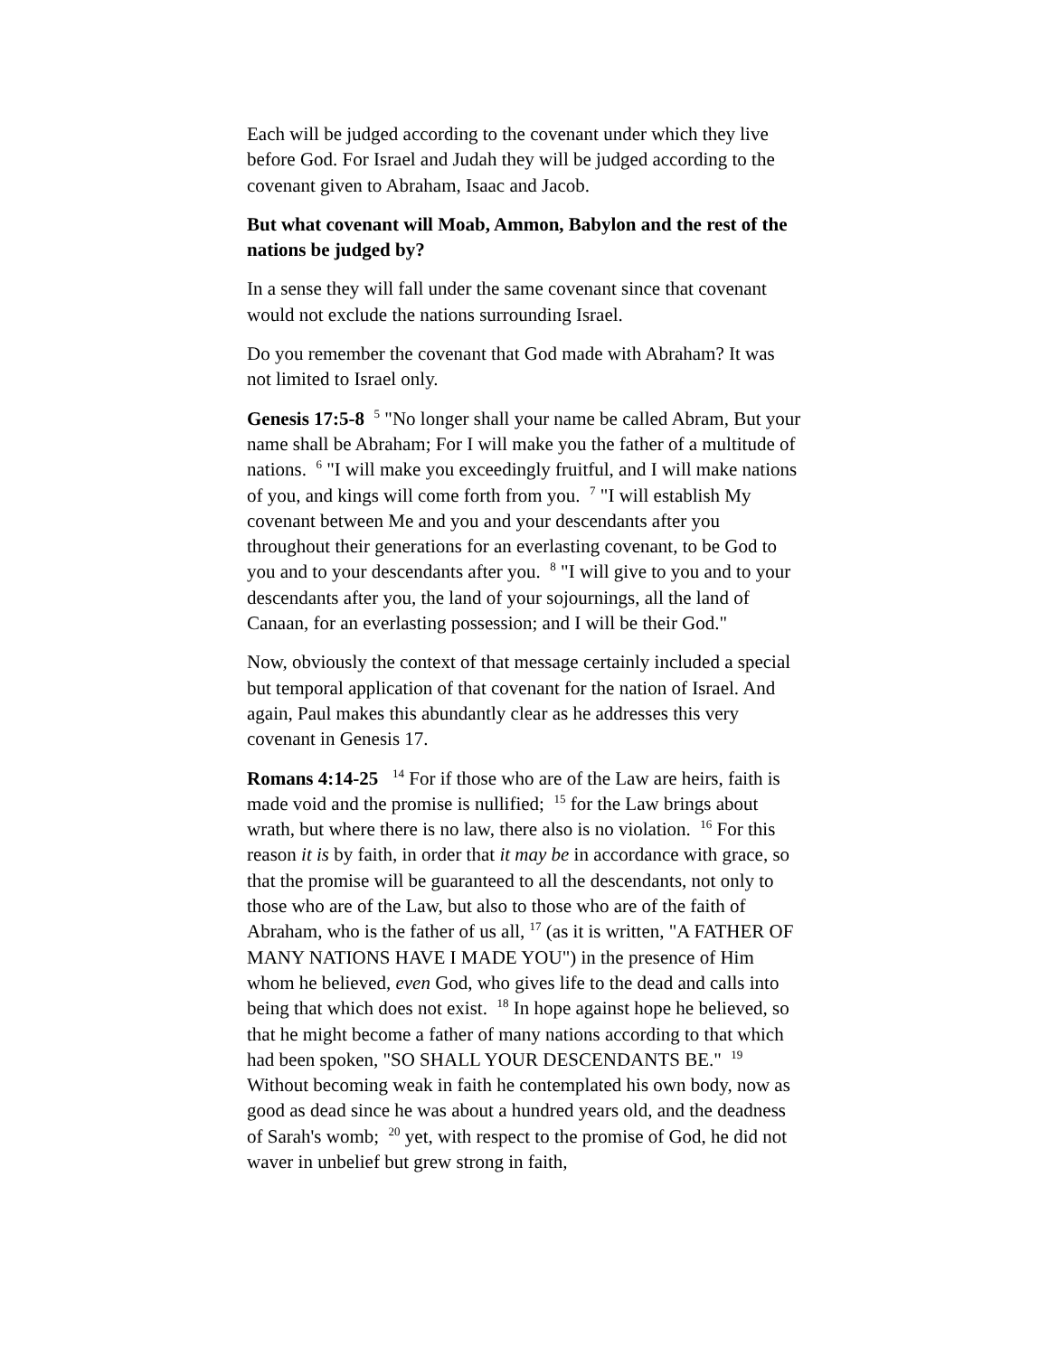Each will be judged according to the covenant under which they live before God. For Israel and Judah they will be judged according to the covenant given to Abraham, Isaac and Jacob.
But what covenant will Moab, Ammon, Babylon and the rest of the nations be judged by?
In a sense they will fall under the same covenant since that covenant would not exclude the nations surrounding Israel.
Do you remember the covenant that God made with Abraham? It was not limited to Israel only.
Genesis 17:5-8 <sup>5</sup> "No longer shall your name be called Abram, But your name shall be Abraham; For I will make you the father of a multitude of nations. <sup>6</sup> "I will make you exceedingly fruitful, and I will make nations of you, and kings will come forth from you. <sup>7</sup> "I will establish My covenant between Me and you and your descendants after you throughout their generations for an everlasting covenant, to be God to you and to your descendants after you. <sup>8</sup> "I will give to you and to your descendants after you, the land of your sojournings, all the land of Canaan, for an everlasting possession; and I will be their God."
Now, obviously the context of that message certainly included a special but temporal application of that covenant for the nation of Israel. And again, Paul makes this abundantly clear as he addresses this very covenant in Genesis 17.
Romans 4:14-25 <sup>14</sup> For if those who are of the Law are heirs, faith is made void and the promise is nullified; <sup>15</sup> for the Law brings about wrath, but where there is no law, there also is no violation. <sup>16</sup> For this reason it is by faith, in order that it may be in accordance with grace, so that the promise will be guaranteed to all the descendants, not only to those who are of the Law, but also to those who are of the faith of Abraham, who is the father of us all, <sup>17</sup> (as it is written, "A FATHER OF MANY NATIONS HAVE I MADE YOU") in the presence of Him whom he believed, even God, who gives life to the dead and calls into being that which does not exist. <sup>18</sup> In hope against hope he believed, so that he might become a father of many nations according to that which had been spoken, "SO SHALL YOUR DESCENDANTS BE." <sup>19</sup> Without becoming weak in faith he contemplated his own body, now as good as dead since he was about a hundred years old, and the deadness of Sarah's womb; <sup>20</sup> yet, with respect to the promise of God, he did not waver in unbelief but grew strong in faith,